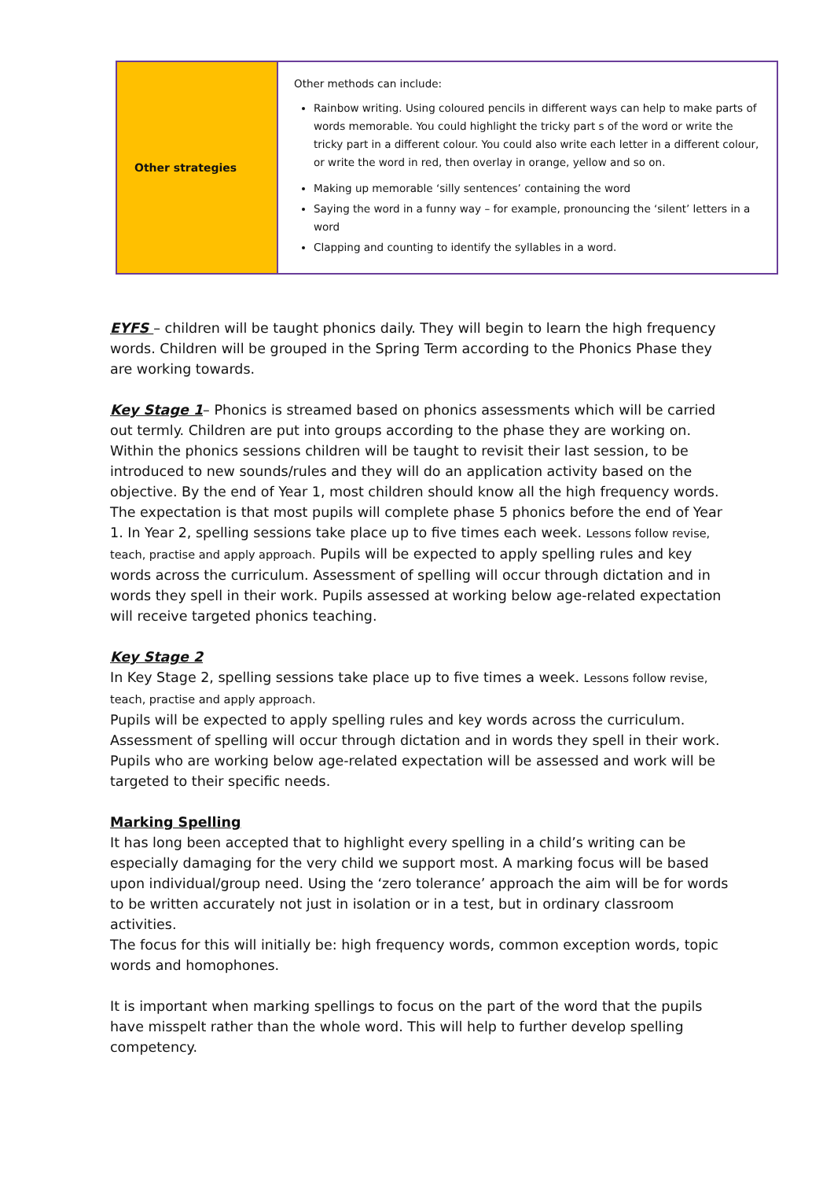| Other strategies | Other methods can include: Rainbow writing. Using coloured pencils in different ways can help to make parts of words memorable. You could highlight the tricky part s of the word or write the tricky part in a different colour. You could also write each letter in a different colour, or write the word in red, then overlay in orange, yellow and so on. Making up memorable ‘silly sentences’ containing the word Saying the word in a funny way – for example, pronouncing the ‘silent’ letters in a word Clapping and counting to identify the syllables in a word. |
EYFS – children will be taught phonics daily. They will begin to learn the high frequency words. Children will be grouped in the Spring Term according to the Phonics Phase they are working towards.
Key Stage 1– Phonics is streamed based on phonics assessments which will be carried out termly. Children are put into groups according to the phase they are working on. Within the phonics sessions children will be taught to revisit their last session, to be introduced to new sounds/rules and they will do an application activity based on the objective. By the end of Year 1, most children should know all the high frequency words. The expectation is that most pupils will complete phase 5 phonics before the end of Year 1. In Year 2, spelling sessions take place up to five times each week. Lessons follow revise, teach, practise and apply approach. Pupils will be expected to apply spelling rules and key words across the curriculum. Assessment of spelling will occur through dictation and in words they spell in their work. Pupils assessed at working below age-related expectation will receive targeted phonics teaching.
Key Stage 2
In Key Stage 2, spelling sessions take place up to five times a week. Lessons follow revise, teach, practise and apply approach.
Pupils will be expected to apply spelling rules and key words across the curriculum. Assessment of spelling will occur through dictation and in words they spell in their work. Pupils who are working below age-related expectation will be assessed and work will be targeted to their specific needs.
Marking Spelling
It has long been accepted that to highlight every spelling in a child’s writing can be especially damaging for the very child we support most. A marking focus will be based upon individual/group need. Using the ‘zero tolerance’ approach the aim will be for words to be written accurately not just in isolation or in a test, but in ordinary classroom activities.
The focus for this will initially be: high frequency words, common exception words, topic words and homophones.
It is important when marking spellings to focus on the part of the word that the pupils have misspelt rather than the whole word. This will help to further develop spelling competency.